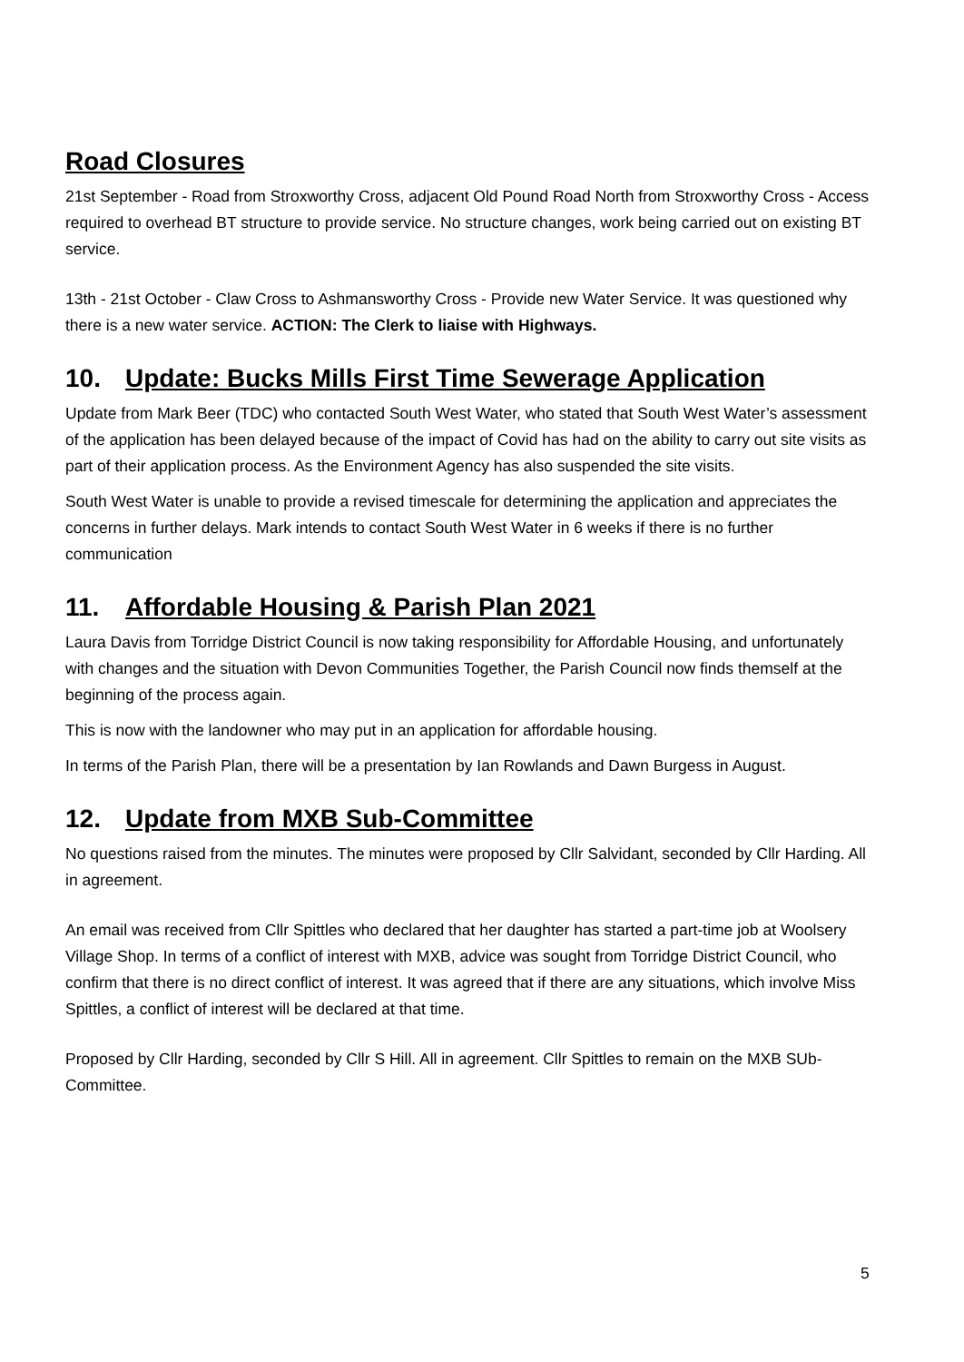Road Closures
21st September - Road from Stroxworthy Cross, adjacent Old Pound Road North from Stroxworthy Cross - Access required to overhead BT structure to provide service. No structure changes, work being carried out on existing BT service.
13th - 21st October - Claw Cross to Ashmansworthy Cross - Provide new Water Service. It was questioned why there is a new water service. ACTION: The Clerk to liaise with Highways.
10. Update: Bucks Mills First Time Sewerage Application
Update from Mark Beer (TDC) who contacted South West Water, who stated that South West Water’s assessment of the application has been delayed because of the impact of Covid has had on the ability to carry out site visits as part of their application process. As the Environment Agency has also suspended the site visits.
South West Water is unable to provide a revised timescale for determining the application and appreciates the concerns in further delays. Mark intends to contact South West Water in 6 weeks if there is no further communication
11. Affordable Housing & Parish Plan 2021
Laura Davis from Torridge District Council is now taking responsibility for Affordable Housing, and unfortunately with changes and the situation with Devon Communities Together, the Parish Council now finds themself at the beginning of the process again.
This is now with the landowner who may put in an application for affordable housing.
In terms of the Parish Plan, there will be a presentation by Ian Rowlands and Dawn Burgess in August.
12. Update from MXB Sub-Committee
No questions raised from the minutes. The minutes were proposed by Cllr Salvidant, seconded by Cllr Harding. All in agreement.
An email was received from Cllr Spittles who declared that her daughter has started a part-time job at Woolsery Village Shop. In terms of a conflict of interest with MXB, advice was sought from Torridge District Council, who confirm that there is no direct conflict of interest. It was agreed that if there are any situations, which involve Miss Spittles, a conflict of interest will be declared at that time.
Proposed by Cllr Harding, seconded by Cllr S Hill. All in agreement. Cllr Spittles to remain on the MXB SUb-Committee.
5